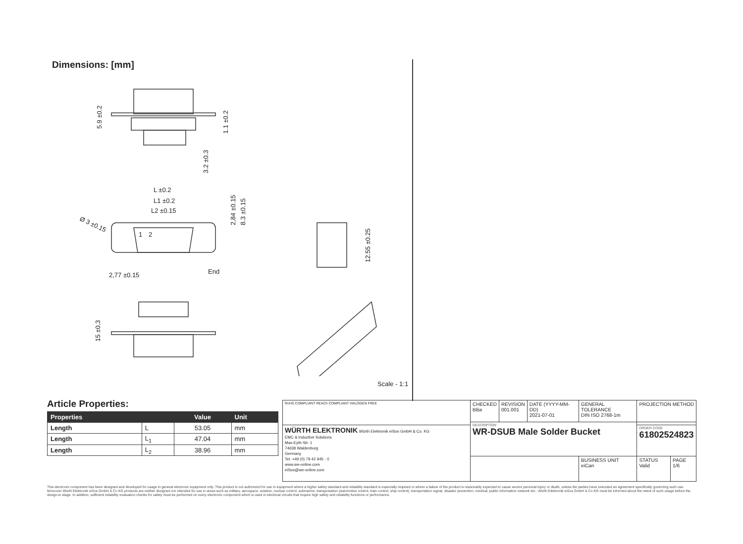Dimensions: [mm]
L ±0.2
L1 ±0.2
L2 ±0.15
2,77 ±0.15
End
1
2
5.9 ±0.2
1.1 ±0.2
3.2 ±0.3
2,84 ±0.15
8.3 ±0.15
Ø 3 ±0.15
12.55 ±0.25
15 ±0.3
Scale - 1:1
Article Properties:
| Properties | | Value | Unit |
| --- | --- | --- | --- |
| Length | L | 53.05 | mm |
| Length | L<sub>1</sub> | 47.04 | mm |
| Length | L<sub>2</sub> | 38.96 | mm |
| RoHS COMPLIANT REACh COMPLIANT HALOGEN FREE | CHECKED BBa | REVISION 001.001 | DATE (YYYY-MM-DD) 2021-07-01 | GENERAL TOLERANCE DIN ISO 2768-1m | PROJECTION METHOD | |
| | DESCRIPTION WR-DSUB Male Solder Bucket | | | | | |
| WÜRTH ELEKTRONIK Würth Elektronik eiSos GmbH & Co. KG EMC & Inductive Solutions Max-Eyth-Str. 1 74638 Waldenburg Germany Tel. +49 (0) 79 42 945 - 0 www.we-online.com eiSos@we-online.com | | | | | ORDER CODE 61802524823 | |
| | | | | BUSINESS UNIT eiCan | STATUS Valid | PAGE 1/6 |
This electronic component has been designed and developed for usage in general electronic equipment only. This product is not authorized for use in equipment where a higher safety standard and reliability standard is especially required or where a failure of the product is reasonably expected to cause severe personal injury or death, unless the parties have executed an agreement specifically governing such use. Moreover Würth Elektronik eiSos GmbH & Co KG products are neither designed nor intended for use in areas such as military, aerospace, aviation, nuclear control, submarine, transportation (automotive control, train control, ship control), transportation signal, disaster prevention, medical, public information network etc.. Würth Elektronik eiSos GmbH & Co KG must be informed about the intent of such usage before the design-in stage. In addition, sufficient reliability evaluation checks for safety must be performed on every electronic component which is used in electrical circuits that require high safety and reliability functions or performance.